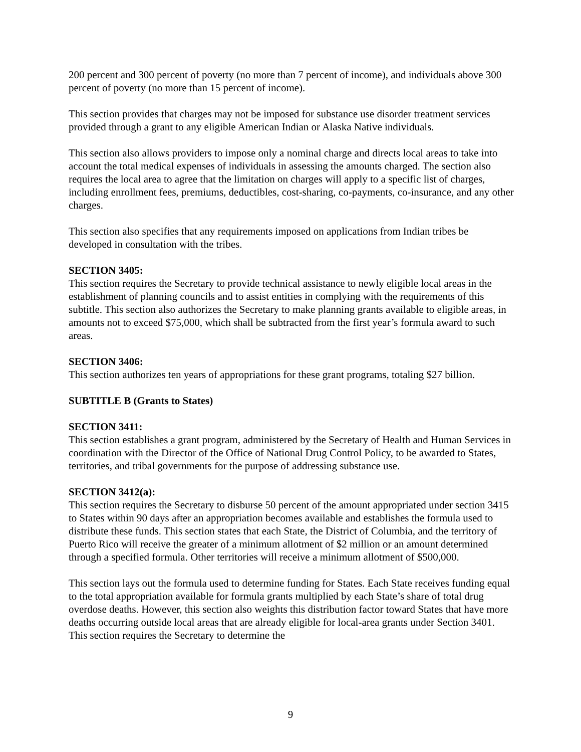200 percent and 300 percent of poverty (no more than 7 percent of income), and individuals above 300 percent of poverty (no more than 15 percent of income).
This section provides that charges may not be imposed for substance use disorder treatment services provided through a grant to any eligible American Indian or Alaska Native individuals.
This section also allows providers to impose only a nominal charge and directs local areas to take into account the total medical expenses of individuals in assessing the amounts charged. The section also requires the local area to agree that the limitation on charges will apply to a specific list of charges, including enrollment fees, premiums, deductibles, cost-sharing, co-payments, co-insurance, and any other charges.
This section also specifies that any requirements imposed on applications from Indian tribes be developed in consultation with the tribes.
SECTION 3405:
This section requires the Secretary to provide technical assistance to newly eligible local areas in the establishment of planning councils and to assist entities in complying with the requirements of this subtitle. This section also authorizes the Secretary to make planning grants available to eligible areas, in amounts not to exceed $75,000, which shall be subtracted from the first year’s formula award to such areas.
SECTION 3406:
This section authorizes ten years of appropriations for these grant programs, totaling $27 billion.
SUBTITLE B (Grants to States)
SECTION 3411:
This section establishes a grant program, administered by the Secretary of Health and Human Services in coordination with the Director of the Office of National Drug Control Policy, to be awarded to States, territories, and tribal governments for the purpose of addressing substance use.
SECTION 3412(a):
This section requires the Secretary to disburse 50 percent of the amount appropriated under section 3415 to States within 90 days after an appropriation becomes available and establishes the formula used to distribute these funds. This section states that each State, the District of Columbia, and the territory of Puerto Rico will receive the greater of a minimum allotment of $2 million or an amount determined through a specified formula. Other territories will receive a minimum allotment of $500,000.
This section lays out the formula used to determine funding for States. Each State receives funding equal to the total appropriation available for formula grants multiplied by each State’s share of total drug overdose deaths. However, this section also weights this distribution factor toward States that have more deaths occurring outside local areas that are already eligible for local-area grants under Section 3401. This section requires the Secretary to determine the
9